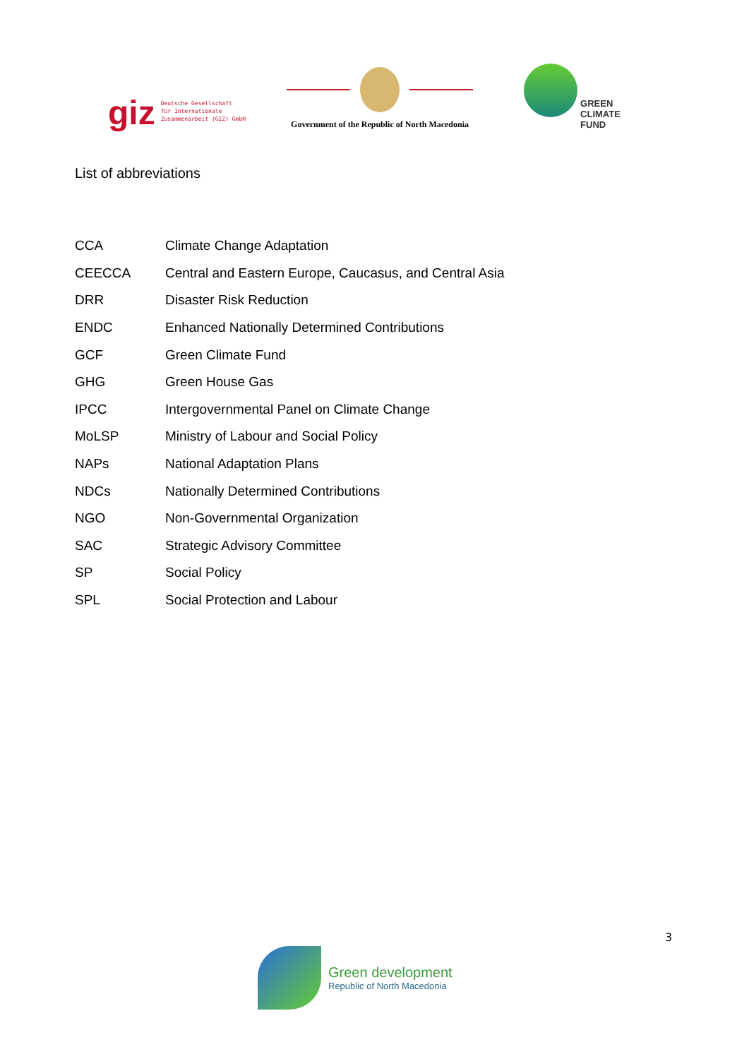giz
Deutsche Gesellschaft
für Internationale
Zusammenarbeit (GIZ) GmbH
Government of the Republic of North Macedonia
GREEN
CLIMATE
FUND
List of abbreviations
| CCA | Climate Change Adaptation |
| CEECCA | Central and Eastern Europe, Caucasus, and Central Asia |
| DRR | Disaster Risk Reduction |
| ENDC | Enhanced Nationally Determined Contributions |
| GCF | Green Climate Fund |
| GHG | Green House Gas |
| IPCC | Intergovernmental Panel on Climate Change |
| MoLSP | Ministry of Labour and Social Policy |
| NAPs | National Adaptation Plans |
| NDCs | Nationally Determined Contributions |
| NGO | Non-Governmental Organization |
| SAC | Strategic Advisory Committee |
| SP | Social Policy |
| SPL | Social Protection and Labour |
3
Green development
Republic of North Macedonia